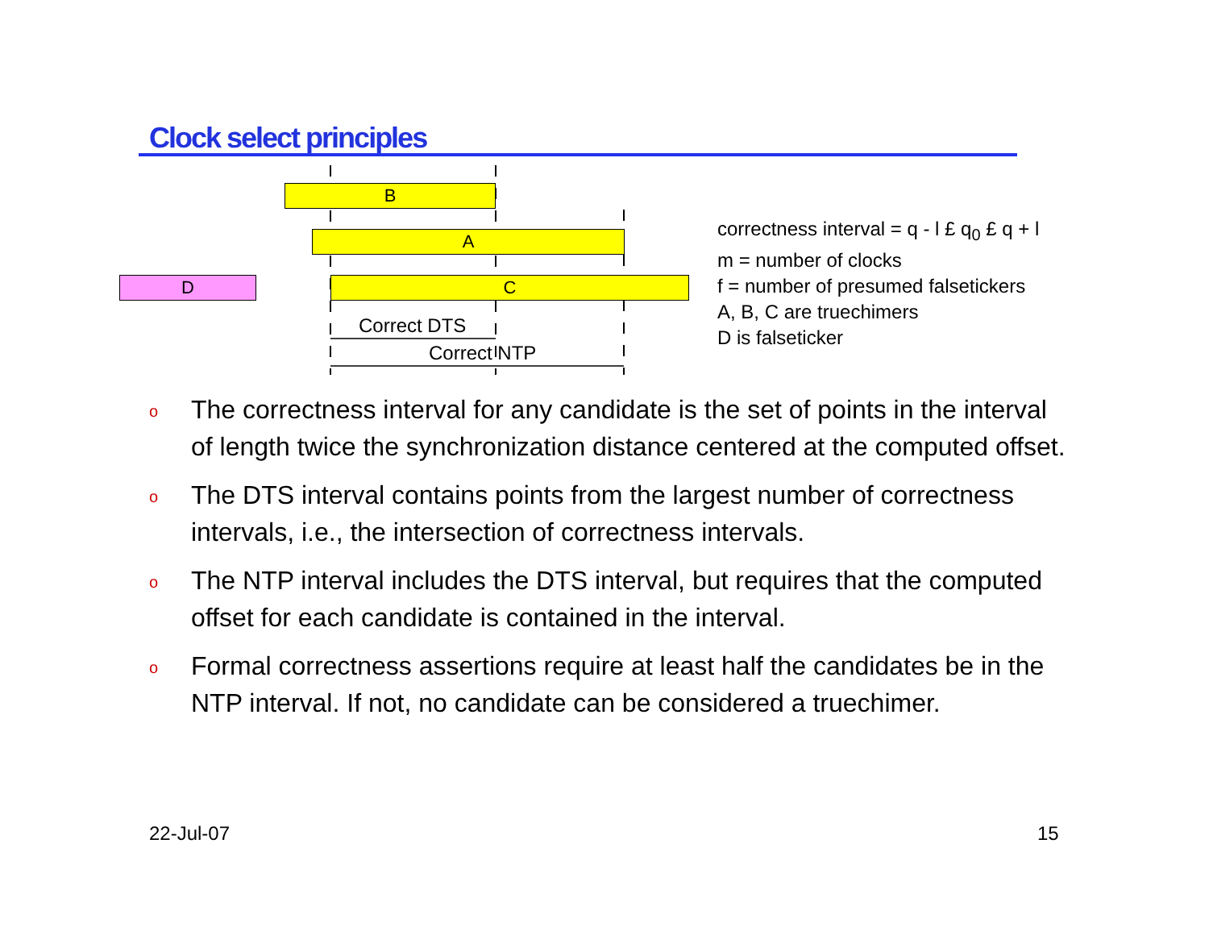Clock select principles
B
A
D C
Correct DTS
Correct NTP
correctness interval = q - l £ q<sub>0</sub> £ q + l
m = number of clocks
f = number of presumed falsetickers
A, B, C are truechimers
D is falseticker
o The correctness interval for any candidate is the set of points in the interval of length twice the synchronization distance centered at the computed offset.
o The DTS interval contains points from the largest number of correctness intervals, i.e., the intersection of correctness intervals.
o The NTP interval includes the DTS interval, but requires that the computed offset for each candidate is contained in the interval.
o Formal correctness assertions require at least half the candidates be in the NTP interval. If not, no candidate can be considered a truechimer.
22-Jul-07 15